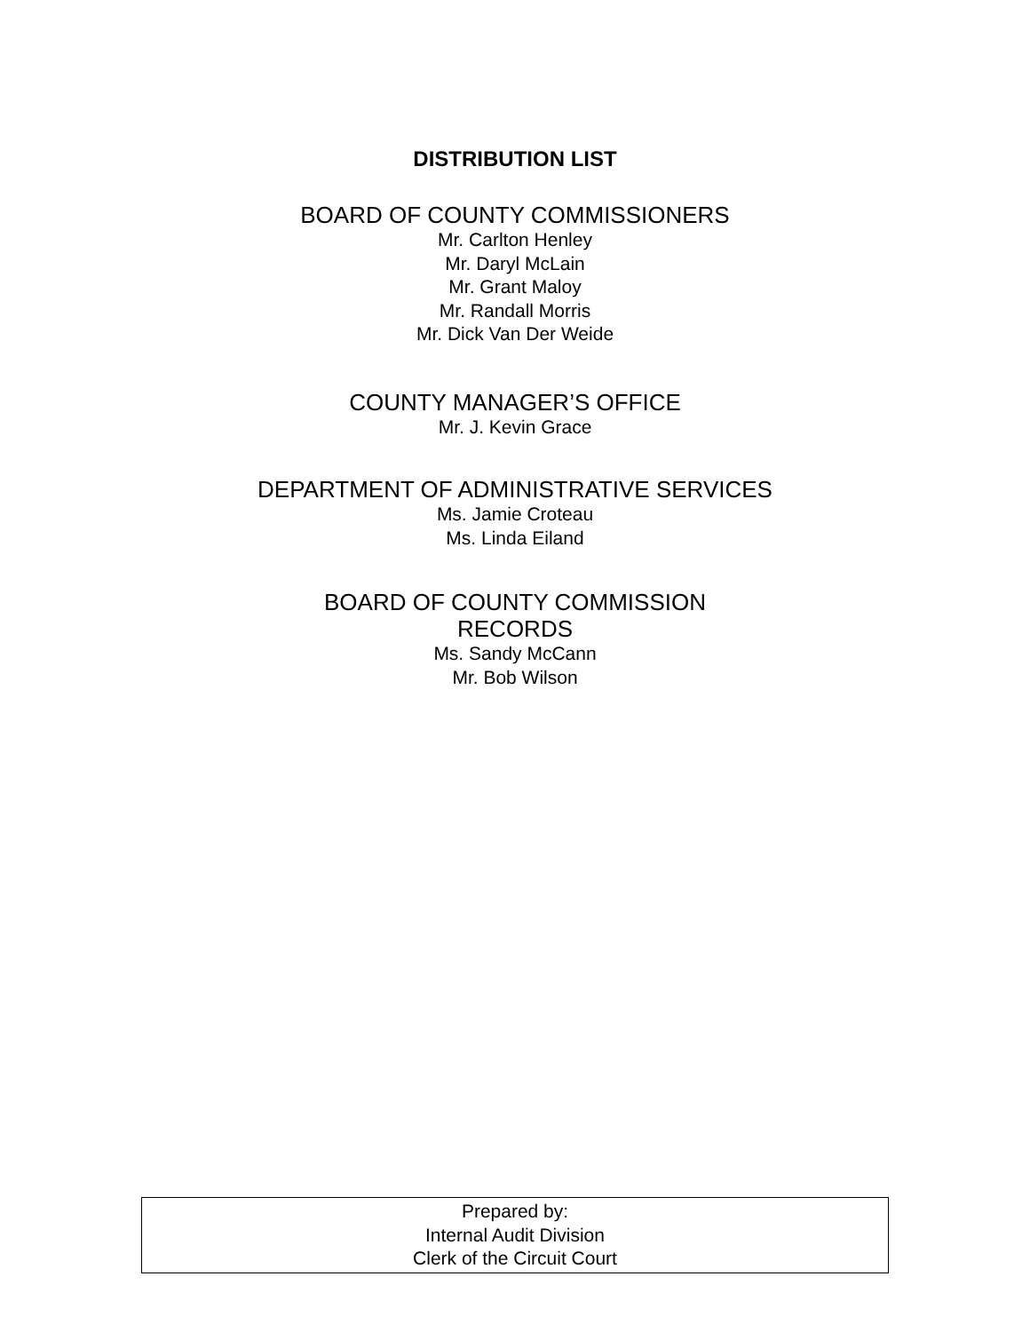DISTRIBUTION LIST
BOARD OF COUNTY COMMISSIONERS
Mr. Carlton Henley
Mr. Daryl McLain
Mr. Grant Maloy
Mr. Randall Morris
Mr. Dick Van Der Weide
COUNTY MANAGER’S OFFICE
Mr. J. Kevin Grace
DEPARTMENT OF ADMINISTRATIVE SERVICES
Ms. Jamie Croteau
Ms. Linda Eiland
BOARD OF COUNTY COMMISSION
RECORDS
Ms. Sandy McCann
Mr. Bob Wilson
Prepared by:
Internal Audit Division
Clerk of the Circuit Court